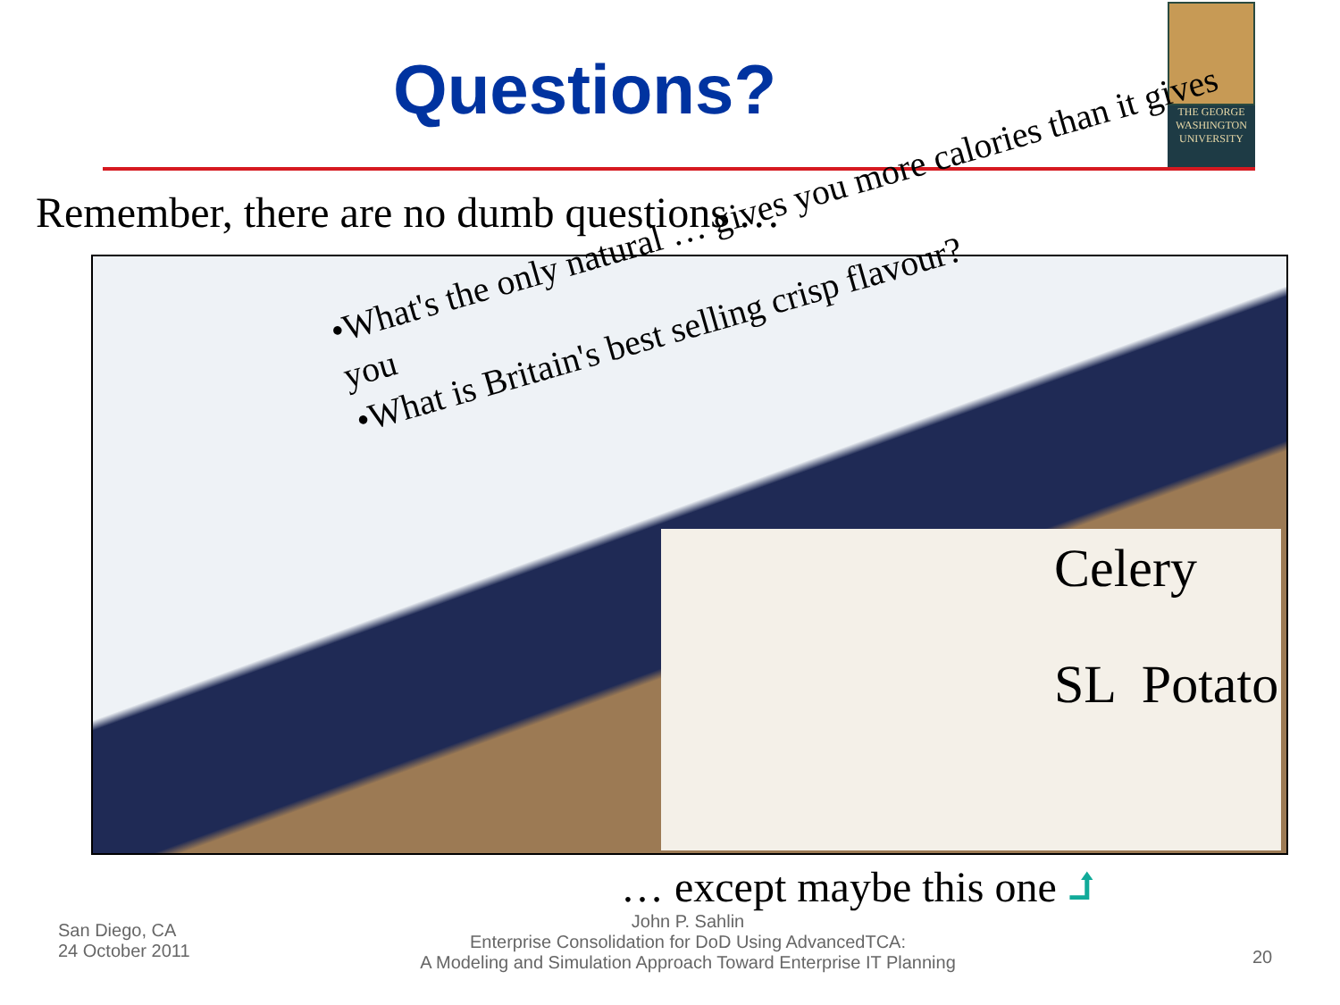Questions?
THE GEORGE
WASHINGTON
UNIVERSITY
Remember, there are no dumb questions …
•What's the only natural … gives you more calories than it gives you
•What is Britain's best selling crisp flavour?
Celery
SL Potato
… except maybe this one ⮥
San Diego, CA
24 October 2011
John P. Sahlin
Enterprise Consolidation for DoD Using AdvancedTCA:
A Modeling and Simulation Approach Toward Enterprise IT Planning
20